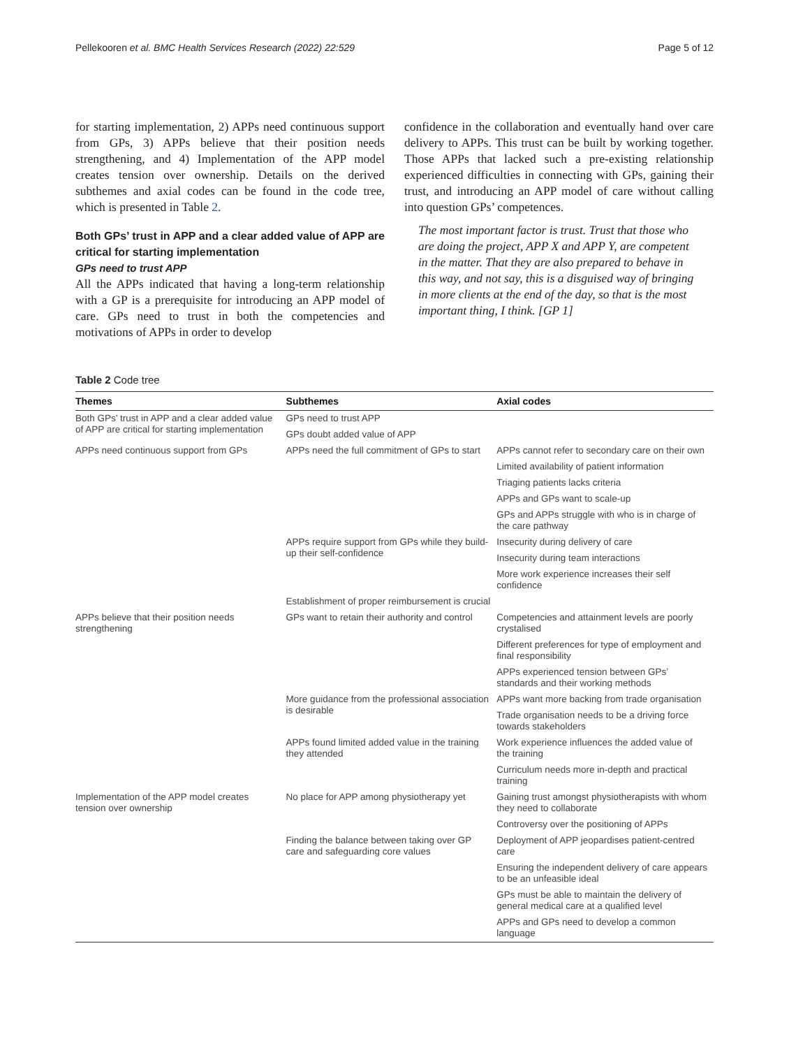Pellekooren et al. BMC Health Services Research (2022) 22:529 Page 5 of 12
for starting implementation, 2) APPs need continuous support from GPs, 3) APPs believe that their position needs strengthening, and 4) Implementation of the APP model creates tension over ownership. Details on the derived subthemes and axial codes can be found in the code tree, which is presented in Table 2.
Both GPs’ trust in APP and a clear added value of APP are critical for starting implementation
GPs need to trust APP
All the APPs indicated that having a long-term relationship with a GP is a prerequisite for introducing an APP model of care. GPs need to trust in both the competencies and motivations of APPs in order to develop
confidence in the collaboration and eventually hand over care delivery to APPs. This trust can be built by working together. Those APPs that lacked such a pre-existing relationship experienced difficulties in connecting with GPs, gaining their trust, and introducing an APP model of care without calling into question GPs’ competences.
The most important factor is trust. Trust that those who are doing the project, APP X and APP Y, are competent in the matter. That they are also prepared to behave in this way, and not say, this is a disguised way of bringing in more clients at the end of the day, so that is the most important thing, I think. [GP 1]
Table 2 Code tree
| Themes | Subthemes | Axial codes |
| --- | --- | --- |
| Both GPs’ trust in APP and a clear added value of APP are critical for starting implementation | GPs need to trust APP | |
| | GPs doubt added value of APP | |
| APPs need continuous support from GPs | APPs need the full commitment of GPs to start | APPs cannot refer to secondary care on their own |
| | | Limited availability of patient information |
| | | Triaging patients lacks criteria |
| | | APPs and GPs want to scale-up |
| | | GPs and APPs struggle with who is in charge of the care pathway |
| | APPs require support from GPs while they build-up their self-confidence | Insecurity during delivery of care |
| | | Insecurity during team interactions |
| | | More work experience increases their self confidence |
| | Establishment of proper reimbursement is crucial | |
| APPs believe that their position needs strengthening | GPs want to retain their authority and control | Competencies and attainment levels are poorly crystalised |
| | | Different preferences for type of employment and final responsibility |
| | | APPs experienced tension between GPs’ standards and their working methods |
| | More guidance from the professional association is desirable | APPs want more backing from trade organisation |
| | | Trade organisation needs to be a driving force towards stakeholders |
| | APPs found limited added value in the training they attended | Work experience influences the added value of the training |
| | | Curriculum needs more in-depth and practical training |
| Implementation of the APP model creates tension over ownership | No place for APP among physiotherapy yet | Gaining trust amongst physiotherapists with whom they need to collaborate |
| | | Controversy over the positioning of APPs |
| | Finding the balance between taking over GP care and safeguarding core values | Deployment of APP jeopardises patient-centred care |
| | | Ensuring the independent delivery of care appears to be an unfeasible ideal |
| | | GPs must be able to maintain the delivery of general medical care at a qualified level |
| | | APPs and GPs need to develop a common language |